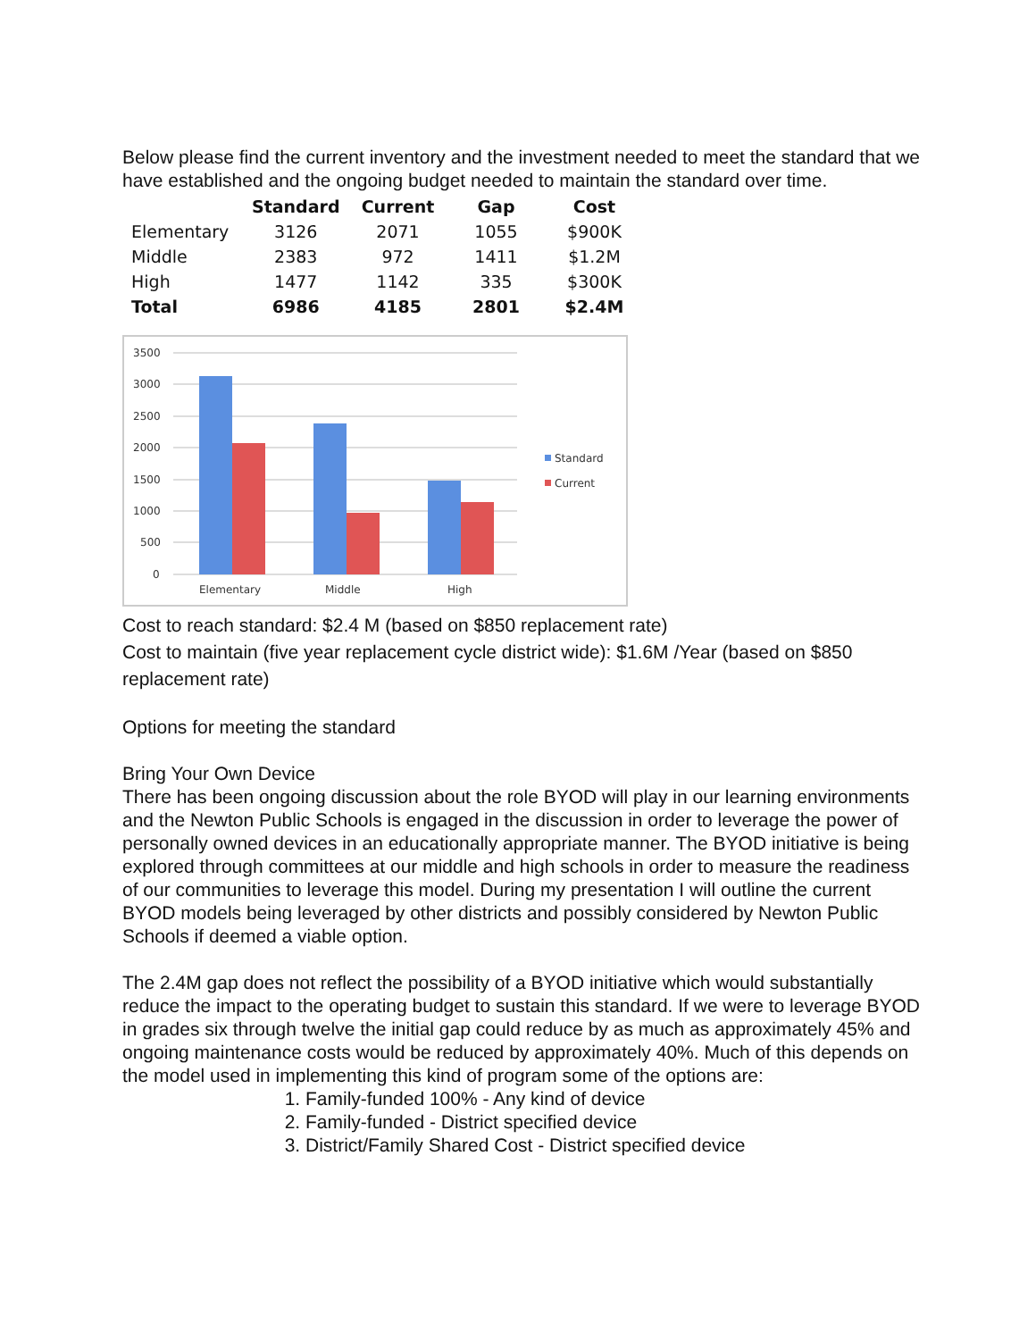Below please find the current inventory and the investment needed to meet the standard that we have established and the ongoing budget needed to maintain the standard over time.
| | Standard | Current | Gap | Cost |
| --- | --- | --- | --- | --- |
| Elementary | 3126 | 2071 | 1055 | $900K |
| Middle | 2383 | 972 | 1411 | $1.2M |
| High | 1477 | 1142 | 335 | $300K |
| Total | 6986 | 4185 | 2801 | $2.4M |
3500
3000
2500
2000
1500
1000
500
0
Elementary
Middle
High
Standard
Current
Cost to reach standard: $2.4 M (based on $850 replacement rate)
Cost to maintain (five year replacement cycle district wide): $1.6M /Year (based on $850 replacement rate)
Options for meeting the standard
Bring Your Own Device
There has been ongoing discussion about the role BYOD will play in our learning environments and the Newton Public Schools is engaged in the discussion in order to leverage the power of personally owned devices in an educationally appropriate manner. The BYOD initiative is being explored through committees at our middle and high schools in order to measure the readiness of our communities to leverage this model. During my presentation I will outline the current BYOD models being leveraged by other districts and possibly considered by Newton Public Schools if deemed a viable option.
The 2.4M gap does not reflect the possibility of a BYOD initiative which would substantially reduce the impact to the operating budget to sustain this standard. If we were to leverage BYOD in grades six through twelve the initial gap could reduce by as much as approximately 45% and ongoing maintenance costs would be reduced by approximately 40%. Much of this depends on the model used in implementing this kind of program some of the options are:
1. Family-funded 100% - Any kind of device
2. Family-funded - District specified device
3. District/Family Shared Cost - District specified device